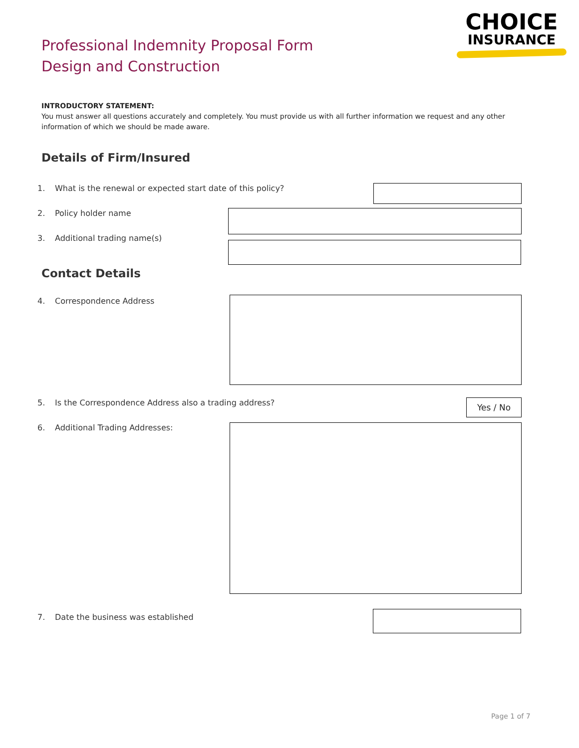Professional Indemnity Proposal Form
Design and Construction
CHOICE
INSURANCE
INTRODUCTORY STATEMENT:
You must answer all questions accurately and completely. You must provide us with all further information we request and any other information of which we should be made aware.
Details of Firm/Insured
1. What is the renewal or expected start date of this policy?
2. Policy holder name
3. Additional trading name(s)
Contact Details
4. Correspondence Address
5. Is the Correspondence Address also a trading address?
Yes / No
6. Additional Trading Addresses:
7. Date the business was established
Page 1 of 7